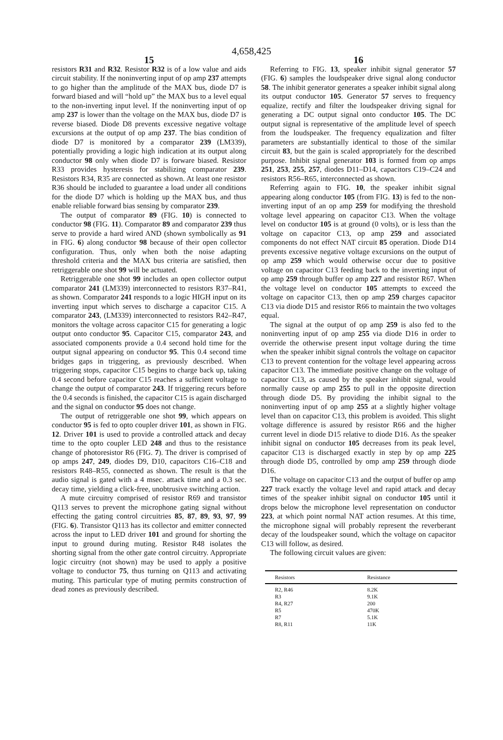4,658,425
15
resistors R31 and R32. Resistor R32 is of a low value and aids circuit stability. If the noninverting input of op amp 237 attempts to go higher than the amplitude of the MAX bus, diode D7 is forward biased and will “hold up” the MAX bus to a level equal to the non-inverting input level. If the noninverting input of op amp 237 is lower than the voltage on the MAX bus, diode D7 is reverse biased. Diode D8 prevents excessive negative voltage excursions at the output of op amp 237. The bias condition of diode D7 is monitored by a comparator 239 (LM339), potentially providing a logic high indication at its output along conductor 98 only when diode D7 is forware biased. Resistor R33 provides hysteresis for stabilizing comparator 239. Resistors R34, R35 are connected as shown. At least one resistor R36 should be included to guarantee a load under all conditions for the diode D7 which is holding up the MAX bus, and thus enable reliable forward bias sensing by comparator 239.
The output of comparator 89 (FIG. 10) is connected to conductor 98 (FIG. 11). Comparator 89 and comparator 239 thus serve to provide a hard wired AND (shown symbolically as 91 in FIG. 6) along conductor 98 because of their open collector configuration. Thus, only when both the noise adapting threshold criteria and the MAX bus criteria are satisfied, then retriggerable one shot 99 will be actuated.
Retriggerable one shot 99 includes an open collector output comparator 241 (LM339) interconnected to resistors R37–R41, as shown. Comparator 241 responds to a logic HIGH input on its inverting input which serves to discharge a capacitor C15. A comparator 243, (LM339) interconnected to resistors R42–R47, monitors the voltage across capacitor C15 for generating a logic output onto conductor 95. Capacitor C15, comparator 243, and associated components provide a 0.4 second hold time for the output signal appearing on conductor 95. This 0.4 second time bridges gaps in triggering, as previously described. When triggering stops, capacitor C15 begins to charge back up, taking 0.4 second before capacitor C15 reaches a sufficient voltage to change the output of comparator 243. If triggering recurs before the 0.4 seconds is finished, the capacitor C15 is again discharged and the signal on conductor 95 does not change.
The output of retriggerable one shot 99, which appears on conductor 95 is fed to opto coupler driver 101, as shown in FIG. 12. Driver 101 is used to provide a controlled attack and decay time to the opto coupler LED 248 and thus to the resistance change of photoresistor R6 (FIG. 7). The driver is comprised of op amps 247, 249, diodes D9, D10, capacitors C16–C18 and resistors R48–R55, connected as shown. The result is that the audio signal is gated with a 4 msec. attack time and a 0.3 sec. decay time, yielding a click-free, unobtrusive switching action.
A mute circuitry comprised of resistor R69 and transistor Q113 serves to prevent the microphone gating signal without effecting the gating control circuitries 85, 87, 89, 93, 97, 99 (FIG. 6). Transistor Q113 has its collector and emitter connected across the input to LED driver 101 and ground for shorting the input to ground during muting. Resistor R48 isolates the shorting signal from the other gate control circuitry. Appropriate logic circuitry (not shown) may be used to apply a positive voltage to conductor 75, thus turning on Q113 and activating muting. This particular type of muting permits construction of dead zones as previously described.
16
Referring to FIG. 13, speaker inhibit signal generator 57 (FIG. 6) samples the loudspeaker drive signal along conductor 58. The inhibit generator generates a speaker inhibit signal along its output conductor 105. Generator 57 serves to frequency equalize, rectify and filter the loudspeaker driving signal for generating a DC output signal onto conductor 105. The DC output signal is representative of the amplitude level of speech from the loudspeaker. The frequency equalization and filter parameters are substantially identical to those of the similar circuit 83, but the gain is scaled appropriately for the described purpose. Inhibit signal generator 103 is formed from op amps 251, 253, 255, 257, diodes D11–D14, capacitors C19–C24 and resistors R56–R65, interconnected as shown.
Referring again to FIG. 10, the speaker inhibit signal appearing along conductor 105 (from FIG. 13) is fed to the non-inverting input of an op amp 259 for modifying the threshold voltage level appearing on capacitor C13. When the voltage level on conductor 105 is at ground (0 volts), or is less than the voltage on capacitor C13, op amp 259 and associated components do not effect NAT circuit 85 operation. Diode D14 prevents excessive negative voltage excursions on the output of op amp 259 which would otherwise occur due to positive voltage on capacitor C13 feeding back to the inverting input of op amp 259 through buffer op amp 227 and resistor R67. When the voltage level on conductor 105 attempts to exceed the voltage on capacitor C13, then op amp 259 charges capacitor C13 via diode D15 and resistor R66 to maintain the two voltages equal.
The signal at the output of op amp 259 is also fed to the noninverting input of op amp 255 via diode D16 in order to override the otherwise present input voltage during the time when the speaker inhibit signal controls the voltage on capacitor C13 to prevent contention for the voltage level appearing across capacitor C13. The immediate positive change on the voltage of capacitor C13, as caused by the speaker inhibit signal, would normally cause op amp 255 to pull in the opposite direction through diode D5. By providing the inhibit signal to the noninverting input of op amp 255 at a slightly higher voltage level than on capacitor C13, this problem is avoided. This slight voltage difference is assured by resistor R66 and the higher current level in diode D15 relative to diode D16. As the speaker inhibit signal on conductor 105 decreases from its peak level, capacitor C13 is discharged exactly in step by op amp 225 through diode D5, controlled by omp amp 259 through diode D16.
The voltage on capacitor C13 and the output of buffer op amp 227 track exactly the voltage level and rapid attack and decay times of the speaker inhibit signal on conductor 105 until it drops below the microphone level representation on conductor 223, at which point normal NAT action resumes. At this time, the microphone signal will probably represent the reverberant decay of the loudspeaker sound, which the voltage on capacitor C13 will follow, as desired.
The following circuit values are given:
| Resistors | Resistance |
| --- | --- |
| R2, R46 | 8.2K |
| R3 | 9.1K |
| R4, R27 | 200 |
| R5 | 470K |
| R7 | 5.1K |
| R8, R11 | 11K |